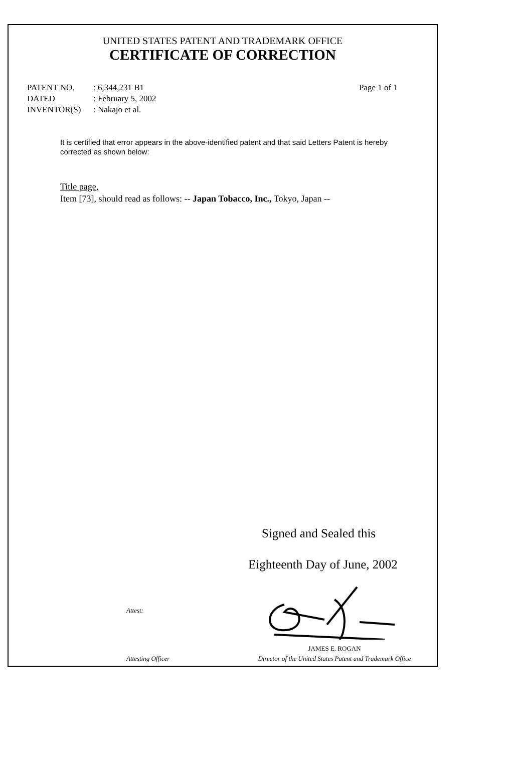UNITED STATES PATENT AND TRADEMARK OFFICE
CERTIFICATE OF CORRECTION
PATENT NO.
DATED
INVENTOR(S)
: 6,344,231 B1
: February 5, 2002
: Nakajo et al.
Page 1 of 1
It is certified that error appears in the above-identified patent and that said Letters Patent is hereby corrected as shown below:
Title page,
Item [73], should read as follows: -- Japan Tobacco, Inc., Tokyo, Japan --
Signed and Sealed this
Eighteenth Day of June, 2002
Attest:
JAMES E. ROGAN
Attesting Officer Director of the United States Patent and Trademark Office